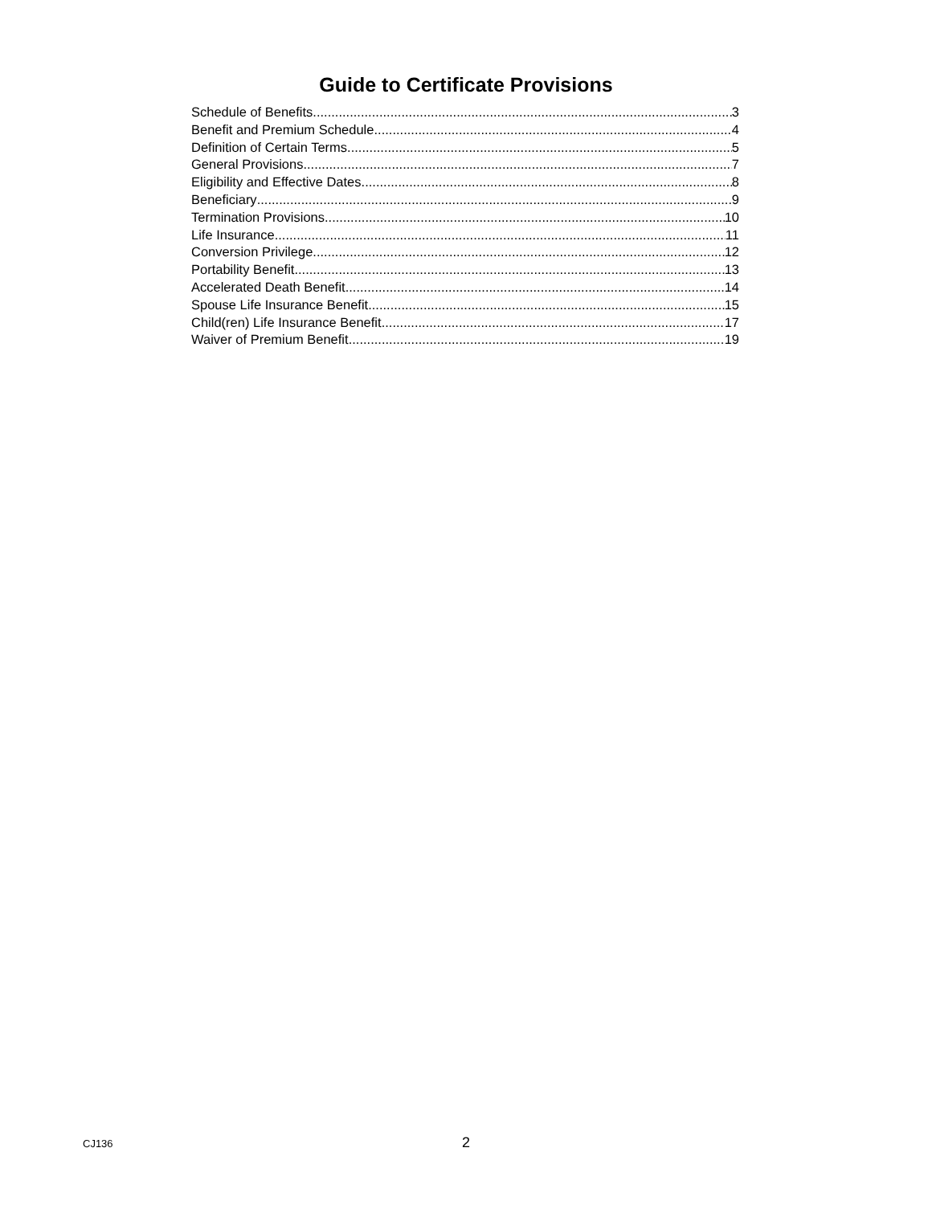Guide to Certificate Provisions
Schedule of Benefits 3
Benefit and Premium Schedule 4
Definition of Certain Terms 5
General Provisions 7
Eligibility and Effective Dates 8
Beneficiary 9
Termination Provisions 10
Life Insurance 11
Conversion Privilege 12
Portability Benefit 13
Accelerated Death Benefit 14
Spouse Life Insurance Benefit 15
Child(ren) Life Insurance Benefit 17
Waiver of Premium Benefit 19
CJ136
2